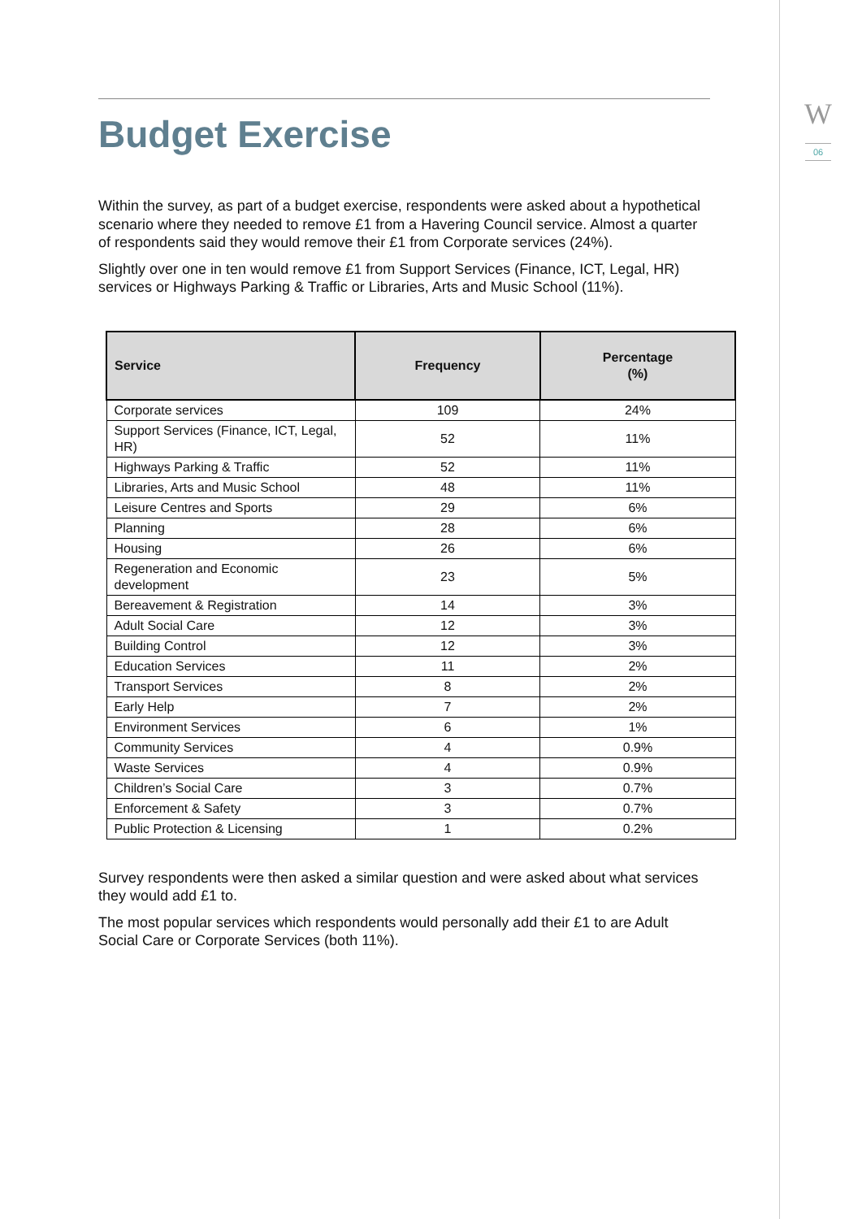W
06
Budget Exercise
Within the survey, as part of a budget exercise, respondents were asked about a hypothetical scenario where they needed to remove £1 from a Havering Council service. Almost a quarter of respondents said they would remove their £1 from Corporate services (24%).
Slightly over one in ten would remove £1 from Support Services (Finance, ICT, Legal, HR) services or Highways Parking & Traffic or Libraries, Arts and Music School (11%).
| Service | Frequency | Percentage (%) |
| --- | --- | --- |
| Corporate services | 109 | 24% |
| Support Services (Finance, ICT, Legal, HR) | 52 | 11% |
| Highways Parking & Traffic | 52 | 11% |
| Libraries, Arts and Music School | 48 | 11% |
| Leisure Centres and Sports | 29 | 6% |
| Planning | 28 | 6% |
| Housing | 26 | 6% |
| Regeneration and Economic development | 23 | 5% |
| Bereavement & Registration | 14 | 3% |
| Adult Social Care | 12 | 3% |
| Building Control | 12 | 3% |
| Education Services | 11 | 2% |
| Transport Services | 8 | 2% |
| Early Help | 7 | 2% |
| Environment Services | 6 | 1% |
| Community Services | 4 | 0.9% |
| Waste Services | 4 | 0.9% |
| Children’s Social Care | 3 | 0.7% |
| Enforcement & Safety | 3 | 0.7% |
| Public Protection & Licensing | 1 | 0.2% |
Survey respondents were then asked a similar question and were asked about what services they would add £1 to.
The most popular services which respondents would personally add their £1 to are Adult Social Care or Corporate Services (both 11%).